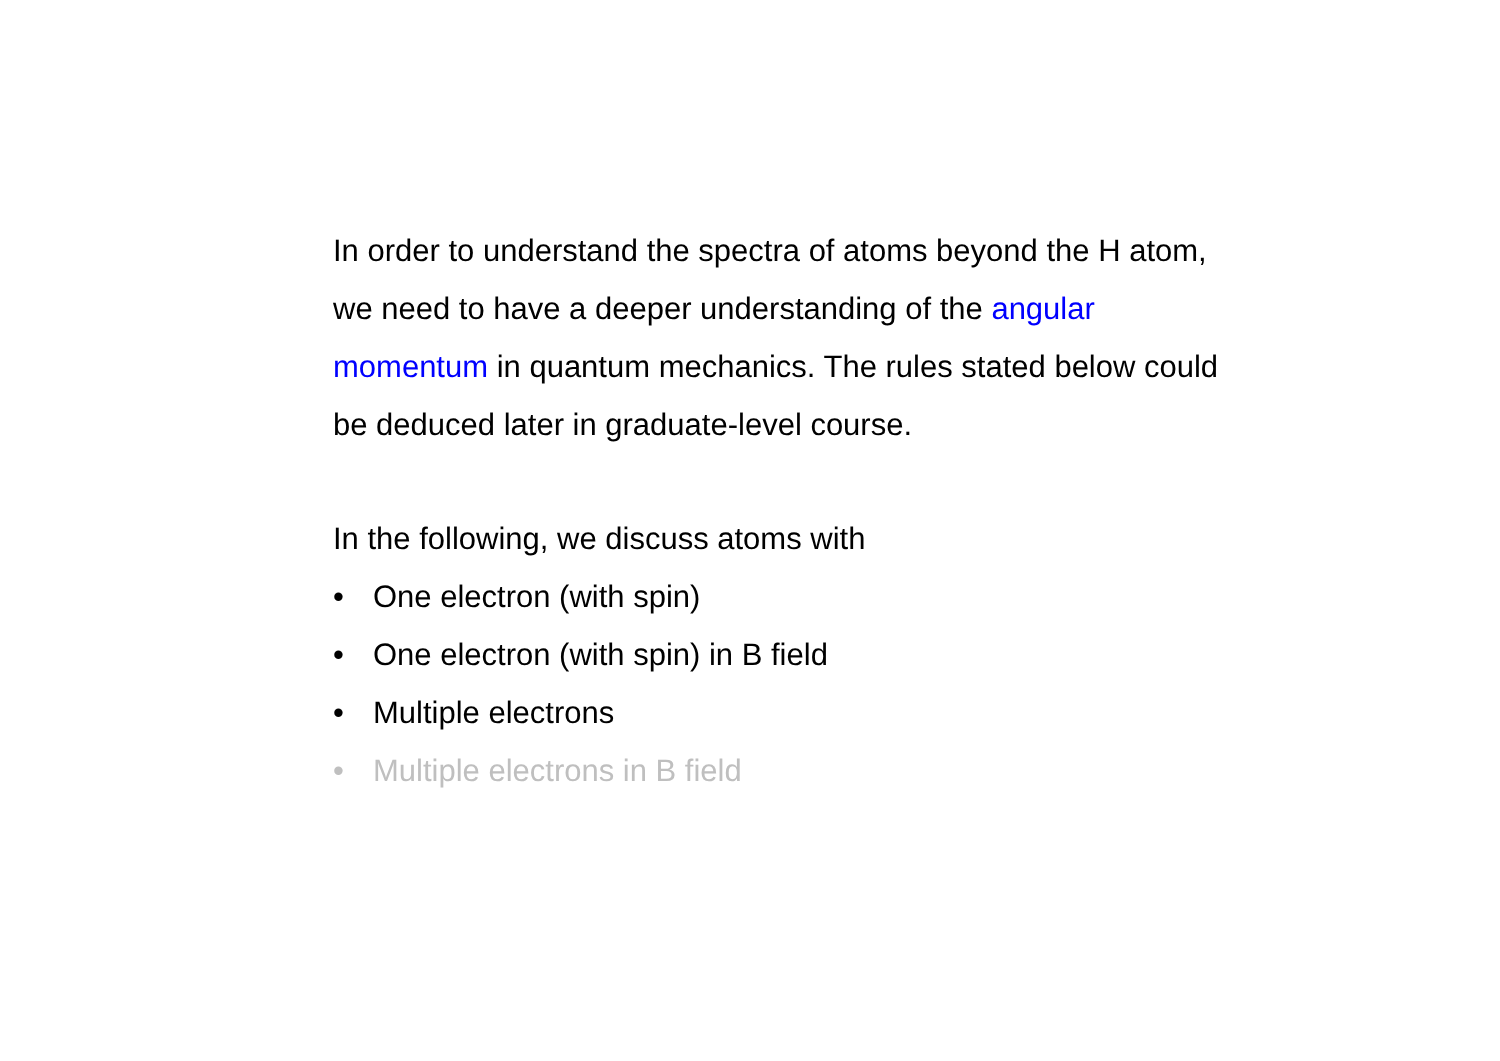In order to understand the spectra of atoms beyond the H atom, we need to have a deeper understanding of the angular momentum in quantum mechanics. The rules stated below could be deduced later in graduate-level course.
In the following, we discuss atoms with
• One electron (with spin)
• One electron (with spin) in B field
• Multiple electrons
• Multiple electrons in B field